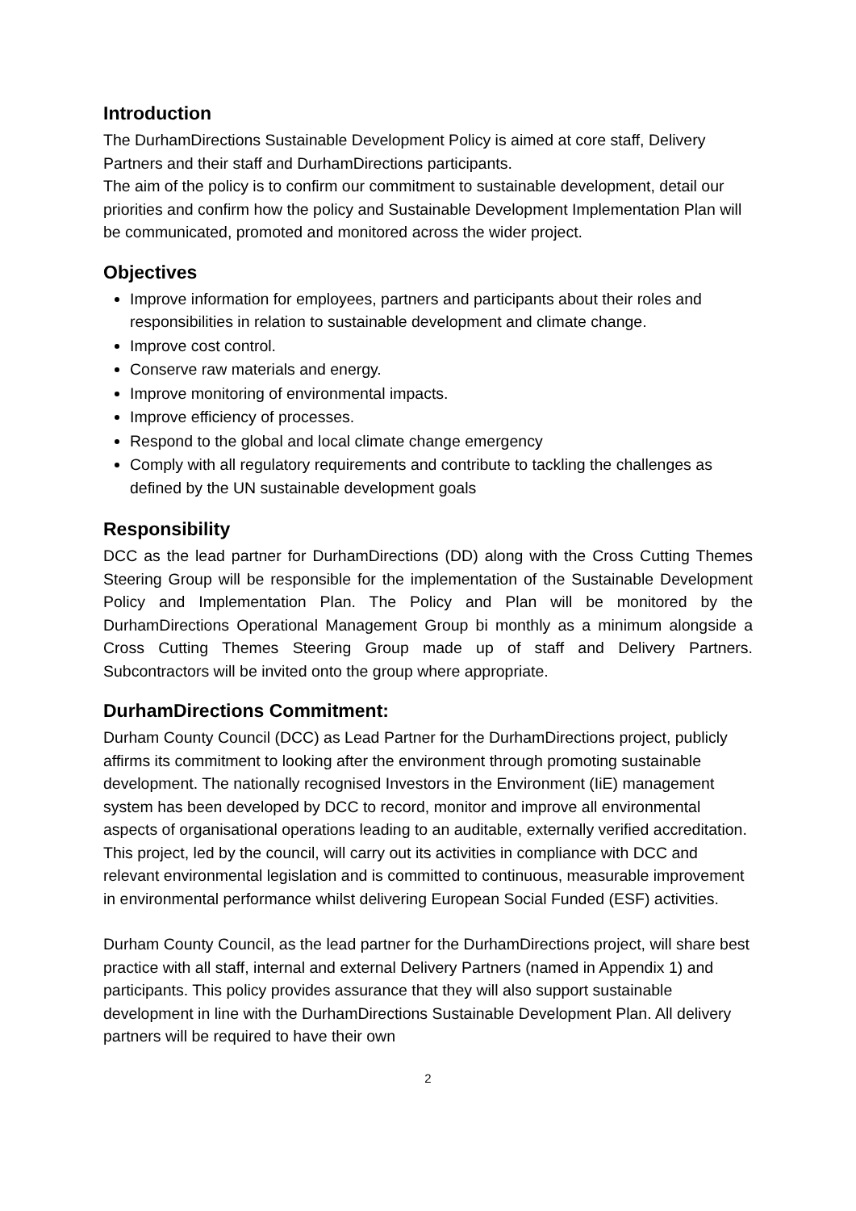Introduction
The DurhamDirections Sustainable Development Policy is aimed at core staff, Delivery Partners and their staff and DurhamDirections participants.
The aim of the policy is to confirm our commitment to sustainable development, detail our priorities and confirm how the policy and Sustainable Development Implementation Plan will be communicated, promoted and monitored across the wider project.
Objectives
Improve information for employees, partners and participants about their roles and responsibilities in relation to sustainable development and climate change.
Improve cost control.
Conserve raw materials and energy.
Improve monitoring of environmental impacts.
Improve efficiency of processes.
Respond to the global and local climate change emergency
Comply with all regulatory requirements and contribute to tackling the challenges as defined by the UN sustainable development goals
Responsibility
DCC as the lead partner for DurhamDirections (DD) along with the Cross Cutting Themes Steering Group will be responsible for the implementation of the Sustainable Development Policy and Implementation Plan. The Policy and Plan will be monitored by the DurhamDirections Operational Management Group bi monthly as a minimum alongside a Cross Cutting Themes Steering Group made up of staff and Delivery Partners. Subcontractors will be invited onto the group where appropriate.
DurhamDirections Commitment:
Durham County Council (DCC) as Lead Partner for the DurhamDirections project, publicly affirms its commitment to looking after the environment through promoting sustainable development. The nationally recognised Investors in the Environment (IiE) management system has been developed by DCC to record, monitor and improve all environmental aspects of organisational operations leading to an auditable, externally verified accreditation. This project, led by the council, will carry out its activities in compliance with DCC and relevant environmental legislation and is committed to continuous, measurable improvement in environmental performance whilst delivering European Social Funded (ESF) activities.
Durham County Council, as the lead partner for the DurhamDirections project, will share best practice with all staff, internal and external Delivery Partners (named in Appendix 1) and participants. This policy provides assurance that they will also support sustainable development in line with the DurhamDirections Sustainable Development Plan. All delivery partners will be required to have their own
2